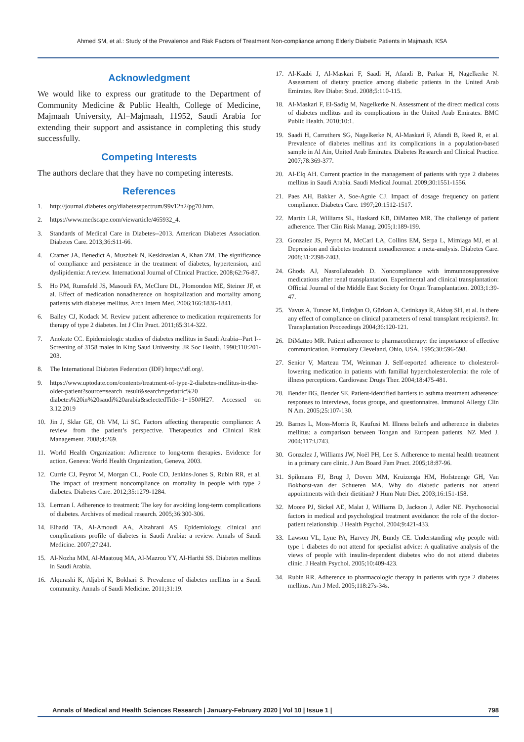Ahmed SM, et al.: Study of the Prevalence and Risk Factors of Treatment Non-compliance among Elderly Diabetic Patients in Majmaah, KSA
Acknowledgment
We would like to express our gratitude to the Department of Community Medicine & Public Health, College of Medicine, Majmaah University, Al=Majmaah, 11952, Saudi Arabia for extending their support and assistance in completing this study successfully.
Competing Interests
The authors declare that they have no competing interests.
References
1. http://journal.diabetes.org/diabetesspectrum/99v12n2/pg70.htm.
2. https://www.medscape.com/viewarticle/465932_4.
3. Standards of Medical Care in Diabetes--2013. American Diabetes Association. Diabetes Care. 2013;36:S11-66.
4. Cramer JA, Benedict A, Muszbek N, Keskinaslan A, Khan ZM. The significance of compliance and persistence in the treatment of diabetes, hypertension, and dyslipidemia: A review. International Journal of Clinical Practice. 2008;62:76-87.
5. Ho PM, Rumsfeld JS, Masoudi FA, McClure DL, Plomondon ME, Steiner JF, et al. Effect of medication nonadherence on hospitalization and mortality among patients with diabetes mellitus. Arch Intern Med. 2006;166:1836-1841.
6. Bailey CJ, Kodack M. Review patient adherence to medication requirements for therapy of type 2 diabetes. Int J Clin Pract. 2011;65:314-322.
7. Anokute CC. Epidemiologic studies of diabetes mellitus in Saudi Arabia--Part I--Screening of 3158 males in King Saud University. JR Soc Health. 1990;110:201-203.
8. The International Diabetes Federation (IDF) https://idf.org/.
9. https://www.uptodate.com/contents/treatment-of-type-2-diabetes-mellitus-in-the-older-patient?source=search_result&search=geriatric%20 diabetes%20in%20saudi%20arabia&selectedTitle=1~150#H27. Accessed on 3.12.2019
10. Jin J, Sklar GE, Oh VM, Li SC. Factors affecting therapeutic compliance: A review from the patient’s perspective. Therapeutics and Clinical Risk Management. 2008;4:269.
11. World Health Organization: Adherence to long-term therapies. Evidence for action. Geneva: World Health Organization, Geneva, 2003.
12. Currie CJ, Peyrot M, Morgan CL, Poole CD, Jenkins-Jones S, Rubin RR, et al. The impact of treatment noncompliance on mortality in people with type 2 diabetes. Diabetes Care. 2012;35:1279-1284.
13. Lerman I. Adherence to treatment: The key for avoiding long-term complications of diabetes. Archives of medical research. 2005;36:300-306.
14. Elhadd TA, Al-Amoudi AA, Alzahrani AS. Epidemiology, clinical and complications profile of diabetes in Saudi Arabia: a review. Annals of Saudi Medicine. 2007;27:241.
15. Al-Nozha MM, Al-Maatouq MA, Al-Mazrou YY, Al-Harthi SS. Diabetes mellitus in Saudi Arabia.
16. Alqurashi K, Aljabri K, Bokhari S. Prevalence of diabetes mellitus in a Saudi community. Annals of Saudi Medicine. 2011;31:19.
17. Al-Kaabi J, Al-Maskari F, Saadi H, Afandi B, Parkar H, Nagelkerke N. Assessment of dietary practice among diabetic patients in the United Arab Emirates. Rev Diabet Stud. 2008;5:110-115.
18. Al-Maskari F, El-Sadig M, Nagelkerke N. Assessment of the direct medical costs of diabetes mellitus and its complications in the United Arab Emirates. BMC Public Health. 2010;10:1.
19. Saadi H, Carruthers SG, Nagelkerke N, Al-Maskari F, Afandi B, Reed R, et al. Prevalence of diabetes mellitus and its complications in a population-based sample in Al Ain, United Arab Emirates. Diabetes Research and Clinical Practice. 2007;78:369-377.
20. Al-Elq AH. Current practice in the management of patients with type 2 diabetes mellitus in Saudi Arabia. Saudi Medical Journal. 2009;30:1551-1556.
21. Paes AH, Bakker A, Soe-Agnie CJ. Impact of dosage frequency on patient compliance. Diabetes Care. 1997;20:1512-1517.
22. Martin LR, Williams SL, Haskard KB, DiMatteo MR. The challenge of patient adherence. Ther Clin Risk Manag. 2005;1:189-199.
23. Gonzalez JS, Peyrot M, McCarl LA, Collins EM, Serpa L, Mimiaga MJ, et al. Depression and diabetes treatment nonadherence: a meta-analysis. Diabetes Care. 2008;31:2398-2403.
24. Ghods AJ, Nasrollahzadeh D. Noncompliance with immunnosuppressive medications after renal transplantation. Experimental and clinical transplantation: Official Journal of the Middle East Society for Organ Transplantation. 2003;1:39-47.
25. Yavuz A, Tuncer M, Erdoğan O, Gürkan A, Cetinkaya R, Akbaş SH, et al. Is there any effect of compliance on clinical parameters of renal transplant recipients?. In: Transplantation Proceedings 2004;36:120-121.
26. DiMatteo MR. Patient adherence to pharmacotherapy: the importance of effective communication. Formulary Cleveland, Ohio, USA. 1995;30:596-598.
27. Senior V, Marteau TM, Weinman J. Self-reported adherence to cholesterol-lowering medication in patients with familial hypercholesterolemia: the role of illness perceptions. Cardiovasc Drugs Ther. 2004;18:475-481.
28. Bender BG, Bender SE. Patient-identified barriers to asthma treatment adherence: responses to interviews, focus groups, and questionnaires. Immunol Allergy Clin N Am. 2005;25:107-130.
29. Barnes L, Moss-Morris R, Kaufusi M. Illness beliefs and adherence in diabetes mellitus: a comparison between Tongan and European patients. NZ Med J. 2004;117:U743.
30. Gonzalez J, Williams JW, Noël PH, Lee S. Adherence to mental health treatment in a primary care clinic. J Am Board Fam Pract. 2005;18:87-96.
31. Spikmans FJ, Brug J, Doven MM, Kruizenga HM, Hofsteenge GH, Van Bokhorst-van der Schueren MA. Why do diabetic patients not attend appointments with their dietitian? J Hum Nutr Diet. 2003;16:151-158.
32. Moore PJ, Sickel AE, Malat J, Williams D, Jackson J, Adler NE. Psychosocial factors in medical and psychological treatment avoidance: the role of the doctor-patient relationship. J Health Psychol. 2004;9:421-433.
33. Lawson VL, Lyne PA, Harvey JN, Bundy CE. Understanding why people with type 1 diabetes do not attend for specialist advice: A qualitative analysis of the views of people with insulin-dependent diabetes who do not attend diabetes clinic. J Health Psychol. 2005;10:409-423.
34. Rubin RR. Adherence to pharmacologic therapy in patients with type 2 diabetes mellitus. Am J Med. 2005;118:27s-34s.
Annals of Medical and Health Sciences Research | January-February 2020 | Vol 10 | Issue 1 | 798